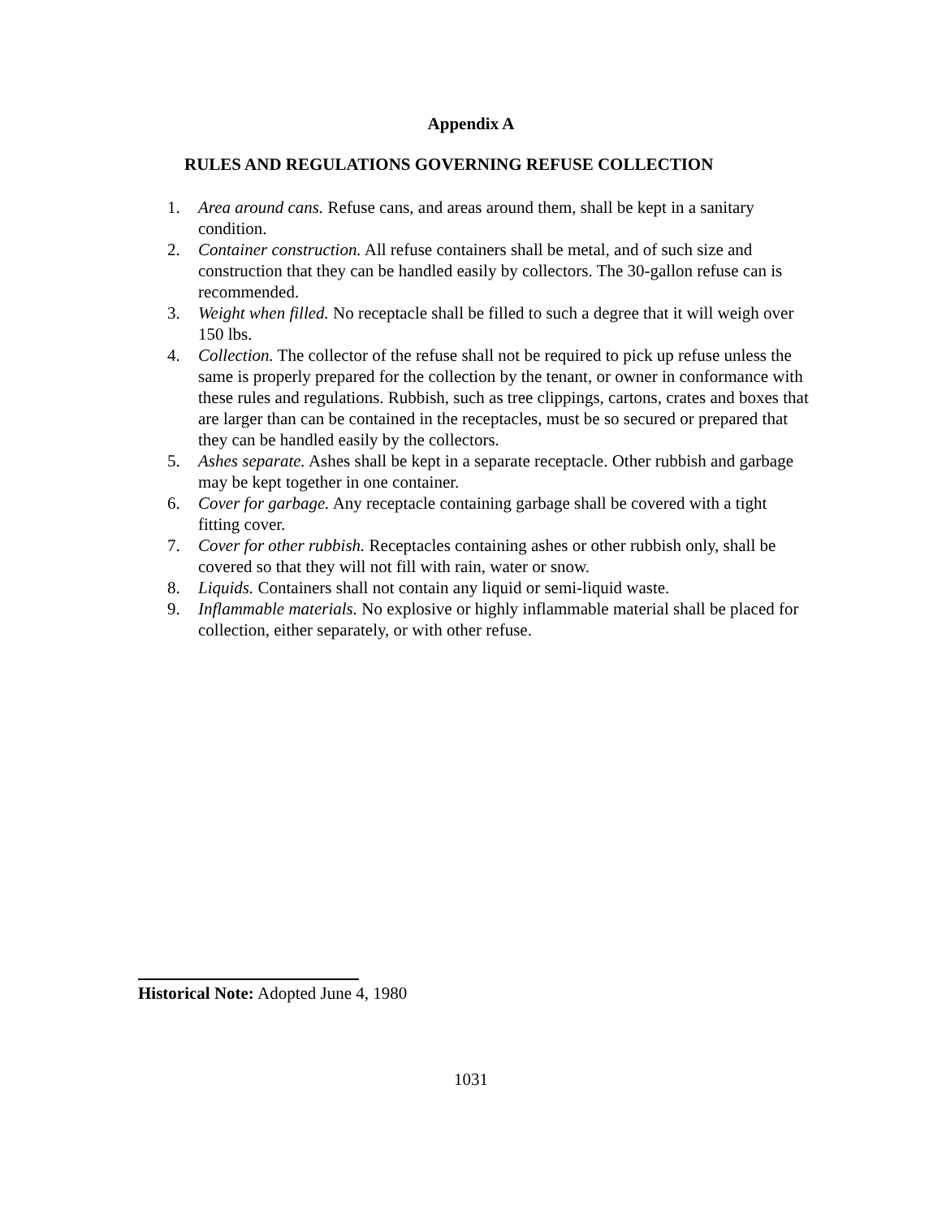Appendix A
RULES AND REGULATIONS GOVERNING REFUSE COLLECTION
1. Area around cans. Refuse cans, and areas around them, shall be kept in a sanitary condition.
2. Container construction. All refuse containers shall be metal, and of such size and construction that they can be handled easily by collectors. The 30-gallon refuse can is recommended.
3. Weight when filled. No receptacle shall be filled to such a degree that it will weigh over 150 lbs.
4. Collection. The collector of the refuse shall not be required to pick up refuse unless the same is properly prepared for the collection by the tenant, or owner in conformance with these rules and regulations. Rubbish, such as tree clippings, cartons, crates and boxes that are larger than can be contained in the receptacles, must be so secured or prepared that they can be handled easily by the collectors.
5. Ashes separate. Ashes shall be kept in a separate receptacle. Other rubbish and garbage may be kept together in one container.
6. Cover for garbage. Any receptacle containing garbage shall be covered with a tight fitting cover.
7. Cover for other rubbish. Receptacles containing ashes or other rubbish only, shall be covered so that they will not fill with rain, water or snow.
8. Liquids. Containers shall not contain any liquid or semi-liquid waste.
9. Inflammable materials. No explosive or highly inflammable material shall be placed for collection, either separately, or with other refuse.
Historical Note: Adopted June 4, 1980
1031